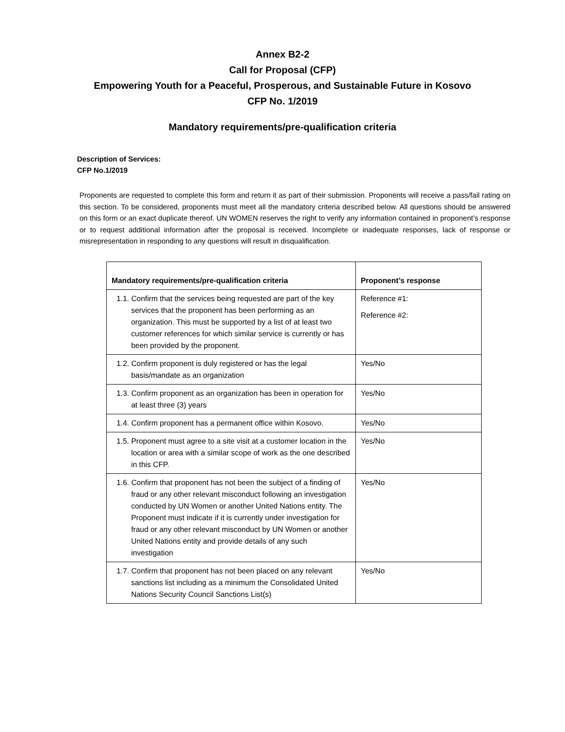Annex B2-2
Call for Proposal (CFP)
Empowering Youth for a Peaceful, Prosperous, and Sustainable Future in Kosovo
CFP No. 1/2019
Mandatory requirements/pre-qualification criteria
Description of Services:
CFP No.1/2019
Proponents are requested to complete this form and return it as part of their submission. Proponents will receive a pass/fail rating on this section. To be considered, proponents must meet all the mandatory criteria described below. All questions should be answered on this form or an exact duplicate thereof. UN WOMEN reserves the right to verify any information contained in proponent’s response or to request additional information after the proposal is received. Incomplete or inadequate responses, lack of response or misrepresentation in responding to any questions will result in disqualification.
| Mandatory requirements/pre-qualification criteria | Proponent’s response |
| --- | --- |
| 1.1. Confirm that the services being requested are part of the key services that the proponent has been performing as an organization. This must be supported by a list of at least two customer references for which similar service is currently or has been provided by the proponent. | Reference #1: Reference #2: |
| 1.2. Confirm proponent is duly registered or has the legal basis/mandate as an organization | Yes/No |
| 1.3. Confirm proponent as an organization has been in operation for at least three (3) years | Yes/No |
| 1.4. Confirm proponent has a permanent office within Kosovo. | Yes/No |
| 1.5. Proponent must agree to a site visit at a customer location in the location or area with a similar scope of work as the one described in this CFP. | Yes/No |
| 1.6. Confirm that proponent has not been the subject of a finding of fraud or any other relevant misconduct following an investigation conducted by UN Women or another United Nations entity. The Proponent must indicate if it is currently under investigation for fraud or any other relevant misconduct by UN Women or another United Nations entity and provide details of any such investigation | Yes/No |
| 1.7. Confirm that proponent has not been placed on any relevant sanctions list including as a minimum the Consolidated United Nations Security Council Sanctions List(s) | Yes/No |